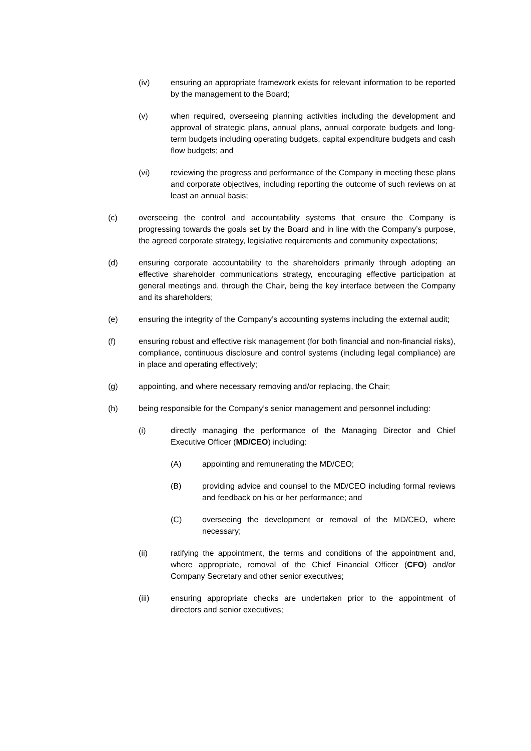(iv) ensuring an appropriate framework exists for relevant information to be reported by the management to the Board;
(v) when required, overseeing planning activities including the development and approval of strategic plans, annual plans, annual corporate budgets and long-term budgets including operating budgets, capital expenditure budgets and cash flow budgets; and
(vi) reviewing the progress and performance of the Company in meeting these plans and corporate objectives, including reporting the outcome of such reviews on at least an annual basis;
(c) overseeing the control and accountability systems that ensure the Company is progressing towards the goals set by the Board and in line with the Company’s purpose, the agreed corporate strategy, legislative requirements and community expectations;
(d) ensuring corporate accountability to the shareholders primarily through adopting an effective shareholder communications strategy, encouraging effective participation at general meetings and, through the Chair, being the key interface between the Company and its shareholders;
(e) ensuring the integrity of the Company’s accounting systems including the external audit;
(f) ensuring robust and effective risk management (for both financial and non-financial risks), compliance, continuous disclosure and control systems (including legal compliance) are in place and operating effectively;
(g) appointing, and where necessary removing and/or replacing, the Chair;
(h) being responsible for the Company’s senior management and personnel including:
(i) directly managing the performance of the Managing Director and Chief Executive Officer (MD/CEO) including:
(A) appointing and remunerating the MD/CEO;
(B) providing advice and counsel to the MD/CEO including formal reviews and feedback on his or her performance; and
(C) overseeing the development or removal of the MD/CEO, where necessary;
(ii) ratifying the appointment, the terms and conditions of the appointment and, where appropriate, removal of the Chief Financial Officer (CFO) and/or Company Secretary and other senior executives;
(iii) ensuring appropriate checks are undertaken prior to the appointment of directors and senior executives;